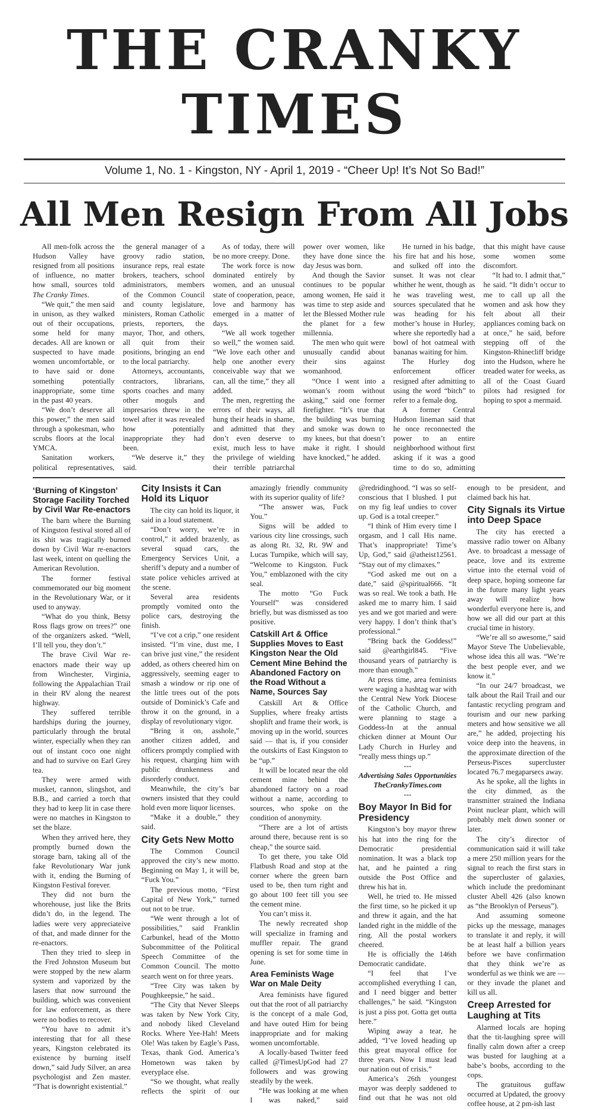THE CRANKY TIMES
Volume 1, No. 1 - Kingston, NY - April 1, 2019 - “Cheer Up! It’s Not So Bad!”
All Men Resign From All Jobs
All men-folk across the Hudson Valley have resigned from all positions of influence, no matter how small, sources told The Cranky Times.
“We quit,” the men said in unison, as they walked out of their occupations, some held for many decades. All are known or suspected to have made women uncomfortable, or to have said or done something potentially inappropriate, some time in the past 40 years.
“We don’t deserve all this power,” the men said through a spokesman, who scrubs floors at the local YMCA.
Sanitation workers, political representatives, the general manager of a groovy radio station, insurance reps, real estate brokers, teachers, school administrators, members of the Common Council and county legislature, ministers, Roman Catholic priests, reporters, the mayor, Thor, and others, all quit from their positions, bringing an end to the local patriarchy.
Attorneys, accountants, contractors, librarians, sports coaches and many other moguls and impresarios threw in the towel after it was revealed how potentially inappropriate they had been.
“We deserve it,” they said.
As of today, there will be no more creepy. Done.
The work force is now dominated entirely by women, and an unusual state of cooperation, peace, love and harmony has emerged in a matter of days.
“We all work together so well,” the women said. “We love each other and help one another every conceivable way that we can, all the time,” they all added.
The men, regretting the errors of their ways, all hung their heads in shame, and admitted that they don’t even deserve to exist, much less to have the privilege of wielding their terrible patriarchal power over women, like they have done since the day Jesus was born.
And though the Savior continues to be popular among women, He said it was time to step aside and let the Blessed Mother rule the planet for a few millennia.
The men who quit were unusually candid about their sins against womanhood.
“Once I went into a woman’s room without asking,” said one former firefighter. “It’s true that the building was burning and smoke was down to my knees, but that doesn’t make it right. I should have knocked,” he added.
He turned in his badge, his fire hat and his hose, and sulked off into the sunset. It was not clear whither he went, though as he was traveling west, sources speculated that he was heading for his mother’s house in Hurley, where she reportedly had a bowl of hot oatmeal with bananas waiting for him.
The Hurley dog enforcement officer resigned after admitting to using the word “bitch” to refer to a female dog.
A former Central Hudson lineman said that he once reconnected the power to an entire neighborhood without first asking if it was a good time to do so, admitting that this might have cause some women some discomfort.
“It had to. I admit that,” he said. “It didn’t occur to me to call up all the women and ask how they felt about all their appliances coming back on at once,” he said, before stepping off of the Kingston-Rhinecliff bridge into the Hudson, where he treaded water for weeks, as all of the Coast Guard pilots had resigned for hoping to spot a mermaid.
‘Burning of Kingston’ Storage Facility Torched by Civil War Re-enactors
The barn where the Burning of Kingston festival stored all of its shit was tragically burned down by Civil War re-enactors last week, intent on quelling the American Revolution.
The former festival commemorated our big moment in the Revolutionary War, or it used to anyway.
“What do you think, Betsy Ross flags grow on trees?” one of the organizers asked. “Well, I’ll tell you, they don’t.”
The brave Civil War re-enactors made their way up from Winchester, Virginia, following the Appalachian Trail in their RV along the nearest highway.
They suffered terrible hardships during the journey, particularly through the brutal winter, especially when they ran out of instant coco one night and had to survive on Earl Grey tea.
They were armed with musket, cannon, slingshot, and B.B., and carried a torch that they had to keep lit in case there were no matches in Kingston to set the blaze.
When they arrived here, they promptly burned down the storage barn, taking all of the fake Revolutionary War junk with it, ending the Burning of Kingston Festival forever.
They did not burn the whorehouse, just like the Brits didn’t do, in the legend. The ladies were very appreciateive of that, and made dinner for the re-enactors.
Then they tried to sleep in the Fred Johnston Museum but were stopped by the new alarm system and vaporized by the lasers that now surround the building, which was convenient for law enforcement, as there were no bodies to recover.
“You have to admit it’s interesting that for all these years, Kingston celebrated its existence by burning itself down,” said Judy Silver, an area psychologist and Zen master. “That is downright existential.”
City Insists it Can Hold its Liquor
The city can hold its liquor, it said in a loud statement.
“Don’t worry, we’re in control,” it added brazenly, as several squad cars, the Emergency Services Unit, a sheriff’s deputy and a number of state police vehicles arrived at the scene.
Several area residents promptly vomited onto the police cars, destroying the finish.
“I’ve cot a crip,” one resident insisted. “I’m vine, dust me, I can brive just vine,” the resident added, as others cheered him on aggressively, seeming eager to smash a window or rip one of the little trees out of the pots outside of Dominick’s Cafe and throw it on the ground, in a display of revolutionary vigor.
“Bring it on, asshole,” another citizen added, and officers promptly complied with his request, charging him with public drunkenness and disorderly conduct.
Meanwhile, the city’s bar owners insisted that they could hold even more liquor licenses.
“Make it a double,” they said.
City Gets New Motto
The Common Council approved the city’s new motto. Beginning on May 1, it will be, “Fuck You.”
The previous motto, “First Capital of New York,” turned out not to be true.
“We went through a lot of possibilities,” said Franklin Carbunkel, head of the Motto Subcommittee of the Political Speech Committee of the Common Council. The motto search went on for three years.
“Tree City was taken by Poughkeepsie,” he said..
“The City that Never Sleeps was taken by New York City, and nobody liked Cleveland Rocks. Where Yee-Hah! Meets Ole! Was taken by Eagle’s Pass, Texas, thank God. America’s Hometown was taken by everyplace else.
“So we thought, what really reflects the spirit of our amazingly friendly community with its superior quality of life?
“The answer was, Fuck You.”
Signs will be added to various city line crossings, such as along Rt. 32, Rt. 9W and Lucas Turnpike, which will say, “Welcome to Kingston. Fuck You,” emblazoned with the city seal.
The motto “Go Fuck Yourself” was considered briefly, but was dismissed as too positive.
Catskill Art & Office Supplies Moves to East Kingston Near the Old Cement Mine Behind the Abandoned Factory on the Road Without a Name, Sources Say
Catskill Art & Office Supplies, where freaky artists shoplift and frame their work, is moving up in the world, sources said — that is, if you consider the outskirts of East Kingston to be “up.”
It will be located near the old cement mine behind the abandoned factory on a road without a name, according to sources, who spoke on the condition of anonymity.
“There are a lot of artists around there, because rent is so cheap,” the source said.
To get there, you take Old Flatbush Road and stop at the corner where the green barn used to be, then turn right and go about 100 feet till you see the cement mine.
You can’t miss it.
The newly recreated shop will specialize in framing and muffler repair. The grand opening is set for some time in June.
Area Feminists Wage War on Male Deity
Area feminists have figured out that the root of all patriarchy is the concept of a male God, and have outed Him for being inappropriate and for making women uncomfortable.
A locally-based Twitter feed called @TimesUpGod had 27 followers and was growing steadily by the week.
“He was looking at me when I was naked,” said @redridinghood. “I was so self-conscious that I blushed. I put on my fig leaf undies to cover up. God is a total creeper.”
“I think of Him every time I orgasm, and I call His name. That’s inappropriate! Time’s Up, God,” said @atheist12561. “Stay out of my climaxes.”
“God asked me out on a date,” said @spiritual666. “It was so real. We took a bath. He asked me to marry him. I said yes and we got maried and were very happy. I don’t think that’s professional.”
“Bring back the Goddess!” said @earthgirl845. “Five thousand years of patriarchy is more than enough.”
At press time, area feminists were waging a hashtag war with the Central New York Diocese of the Catholic Church, and were planning to stage a Goddess-In at the annual chicken dinner at Mount Our Lady Church in Hurley and “really mess things up.”
---
Advertising Sales Opportunities
TheCrankyTimes.com
---
Boy Mayor In Bid for Presidency
Kingston’s boy mayor threw his hat into the ring for the Democratic presidential nomination. It was a black top hat, and he painted a ring outside the Post Office and threw his hat in.
Well, he tried to. He missed the first time, so he picked it up and threw it again, and the hat landed right in the middle of the ring. All the postal workers cheered.
He is officially the 146th Democratic candidate.
“I feel that I’ve accomplished everything I can, and I need bigger and better challenges,” he said. “Kingston is just a piss pot. Gotta get outta here.”
Wiping away a tear, he added, “I’ve loved heading up this great mayoral office for three years. Now I must lead our nation out of crisis.”
America’s 26th youngest mayor was deeply saddened to find out that he was not old enough to be president, and claimed back his hat.
City Signals its Virtue into Deep Space
The city has erected a massive radio tower on Albany Ave. to broadcast a message of peace, love and its extreme virtue into the eternal void of deep space, hoping someone far in the future many light years away will realize how wonderful everyone here is, and how we all did our part at this crucial time in history.
“We’re all so awesome,” said Mayor Steve The Unbelievable, whose idea this all was. “We’re the best people ever, and we know it.”
“In our 24/7 broadcast, we talk about the Rail Trail and our fantastic recycling program and tourism and our new parking meters and how sensitive we all are,” he added, projecting his voice deep into the heavens, in the approximate direction of the Perseus-Pisces supercluster located 76.7 megaparsecs away.
As he spoke, all the lights in the city dimmed, as the transmitter strained the Indiana Point nuclear plant, which will probably melt down sooner or later.
The city’s director of communication said it will take a mere 250 million years for the signal to reach the first stars in the supercluster of galaxies, which include the predominant cluster Abell 426 (also known as “the Brooklyn of Perseus”).
And assuming someone picks up the message, manages to translate it and reply, it will be at least half a billion years before we have confirmation that they think we’re as wonderful as we think we are — or they invade the planet and kill us all.
Creep Arrested for Laughing at Tits
Alarmed locals are hoping that the tit-laughing spree will finally calm down after a creep was busted for laughing at a babe’s boobs, according to the cops.
The gratuitous guffaw occurred at Updated, the groovy coffee house, at 2 pm-ish last